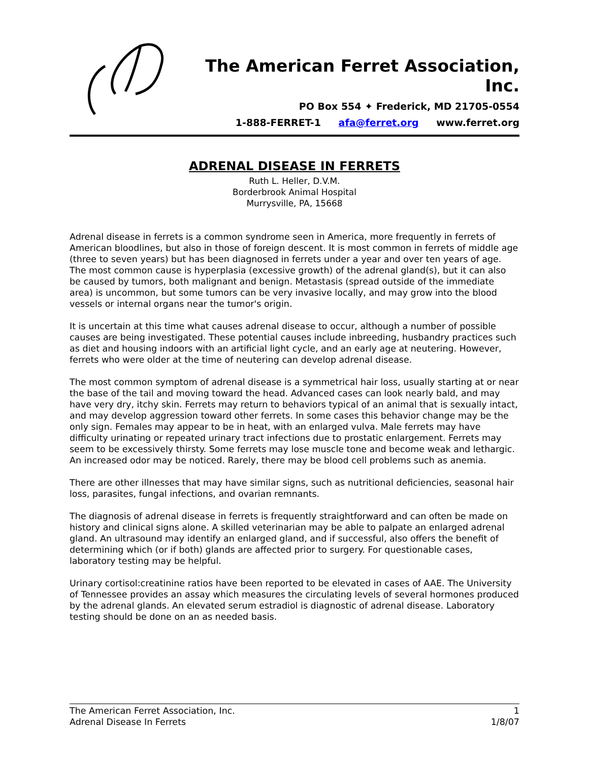The American Ferret Association, Inc.
PO Box 554 ✦ Frederick, MD 21705-0554
1-888-FERRET-1 afa@ferret.org www.ferret.org
ADRENAL DISEASE IN FERRETS
Ruth L. Heller, D.V.M.
Borderbrook Animal Hospital
Murrysville, PA, 15668
Adrenal disease in ferrets is a common syndrome seen in America, more frequently in ferrets of American bloodlines, but also in those of foreign descent. It is most common in ferrets of middle age (three to seven years) but has been diagnosed in ferrets under a year and over ten years of age. The most common cause is hyperplasia (excessive growth) of the adrenal gland(s), but it can also be caused by tumors, both malignant and benign. Metastasis (spread outside of the immediate area) is uncommon, but some tumors can be very invasive locally, and may grow into the blood vessels or internal organs near the tumor's origin.
It is uncertain at this time what causes adrenal disease to occur, although a number of possible causes are being investigated. These potential causes include inbreeding, husbandry practices such as diet and housing indoors with an artificial light cycle, and an early age at neutering. However, ferrets who were older at the time of neutering can develop adrenal disease.
The most common symptom of adrenal disease is a symmetrical hair loss, usually starting at or near the base of the tail and moving toward the head. Advanced cases can look nearly bald, and may have very dry, itchy skin. Ferrets may return to behaviors typical of an animal that is sexually intact, and may develop aggression toward other ferrets. In some cases this behavior change may be the only sign. Females may appear to be in heat, with an enlarged vulva. Male ferrets may have difficulty urinating or repeated urinary tract infections due to prostatic enlargement. Ferrets may seem to be excessively thirsty. Some ferrets may lose muscle tone and become weak and lethargic. An increased odor may be noticed. Rarely, there may be blood cell problems such as anemia.
There are other illnesses that may have similar signs, such as nutritional deficiencies, seasonal hair loss, parasites, fungal infections, and ovarian remnants.
The diagnosis of adrenal disease in ferrets is frequently straightforward and can often be made on history and clinical signs alone. A skilled veterinarian may be able to palpate an enlarged adrenal gland. An ultrasound may identify an enlarged gland, and if successful, also offers the benefit of determining which (or if both) glands are affected prior to surgery. For questionable cases, laboratory testing may be helpful.
Urinary cortisol:creatinine ratios have been reported to be elevated in cases of AAE. The University of Tennessee provides an assay which measures the circulating levels of several hormones produced by the adrenal glands. An elevated serum estradiol is diagnostic of adrenal disease. Laboratory testing should be done on an as needed basis.
The American Ferret Association, Inc. 1
Adrenal Disease In Ferrets 1/8/07